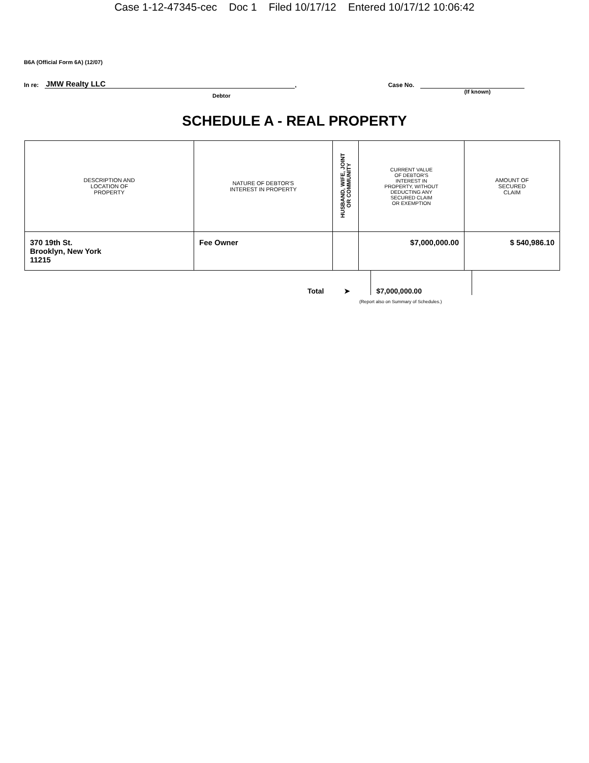Case 1-12-47345-cec Doc 1 Filed 10/17/12 Entered 10/17/12 10:06:42
B6A (Official Form 6A) (12/07)
In re: JMW Realty LLC, Case No.
Debtor (If known)
SCHEDULE A - REAL PROPERTY
| DESCRIPTION AND LOCATION OF PROPERTY | NATURE OF DEBTOR'S INTEREST IN PROPERTY | HUSBAND, WIFE, JOINT OR COMMUNITY | CURRENT VALUE OF DEBTOR'S INTEREST IN PROPERTY, WITHOUT DEDUCTING ANY SECURED CLAIM OR EXEMPTION | AMOUNT OF SECURED CLAIM |
| --- | --- | --- | --- | --- |
| 370 19th St. Brooklyn, New York 11215 | Fee Owner | | $7,000,000.00 | $ 540,986.10 |
Total ➤
$7,000,000.00
(Report also on Summary of Schedules.)